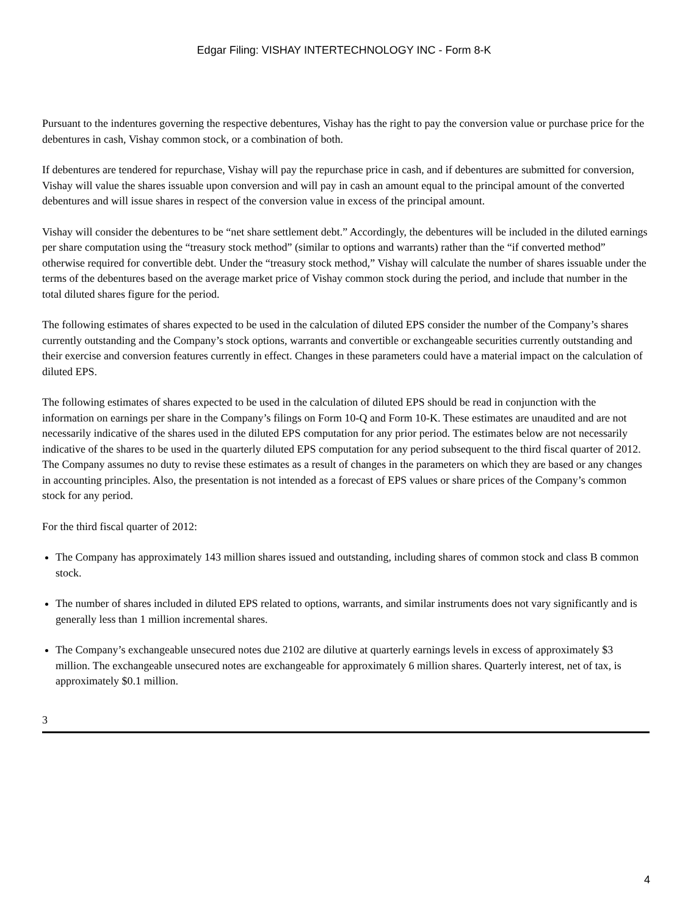Edgar Filing: VISHAY INTERTECHNOLOGY INC - Form 8-K
Pursuant to the indentures governing the respective debentures, Vishay has the right to pay the conversion value or purchase price for the debentures in cash, Vishay common stock, or a combination of both.
If debentures are tendered for repurchase, Vishay will pay the repurchase price in cash, and if debentures are submitted for conversion, Vishay will value the shares issuable upon conversion and will pay in cash an amount equal to the principal amount of the converted debentures and will issue shares in respect of the conversion value in excess of the principal amount.
Vishay will consider the debentures to be “net share settlement debt.” Accordingly, the debentures will be included in the diluted earnings per share computation using the “treasury stock method” (similar to options and warrants) rather than the “if converted method” otherwise required for convertible debt. Under the “treasury stock method,” Vishay will calculate the number of shares issuable under the terms of the debentures based on the average market price of Vishay common stock during the period, and include that number in the total diluted shares figure for the period.
The following estimates of shares expected to be used in the calculation of diluted EPS consider the number of the Company’s shares currently outstanding and the Company’s stock options, warrants and convertible or exchangeable securities currently outstanding and their exercise and conversion features currently in effect. Changes in these parameters could have a material impact on the calculation of diluted EPS.
The following estimates of shares expected to be used in the calculation of diluted EPS should be read in conjunction with the information on earnings per share in the Company’s filings on Form 10-Q and Form 10-K. These estimates are unaudited and are not necessarily indicative of the shares used in the diluted EPS computation for any prior period. The estimates below are not necessarily indicative of the shares to be used in the quarterly diluted EPS computation for any period subsequent to the third fiscal quarter of 2012. The Company assumes no duty to revise these estimates as a result of changes in the parameters on which they are based or any changes in accounting principles. Also, the presentation is not intended as a forecast of EPS values or share prices of the Company’s common stock for any period.
For the third fiscal quarter of 2012:
The Company has approximately 143 million shares issued and outstanding, including shares of common stock and class B common stock.
The number of shares included in diluted EPS related to options, warrants, and similar instruments does not vary significantly and is generally less than 1 million incremental shares.
The Company’s exchangeable unsecured notes due 2102 are dilutive at quarterly earnings levels in excess of approximately $3 million. The exchangeable unsecured notes are exchangeable for approximately 6 million shares. Quarterly interest, net of tax, is approximately $0.1 million.
3
4